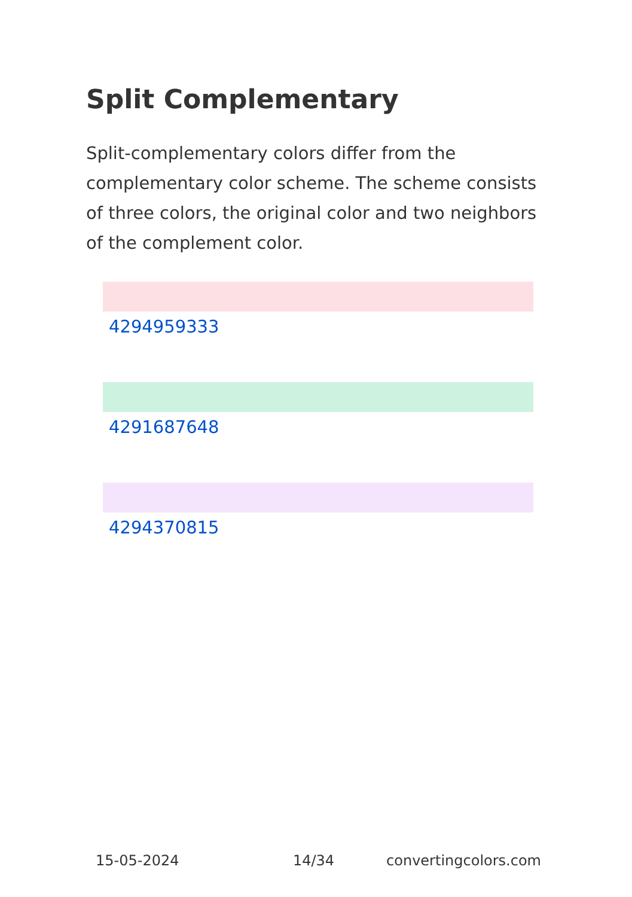Split Complementary
Split-complementary colors differ from the complementary color scheme. The scheme consists of three colors, the original color and two neighbors of the complement color.
4294959333
4291687648
4294370815
15-05-2024 14/34 convertingcolors.com